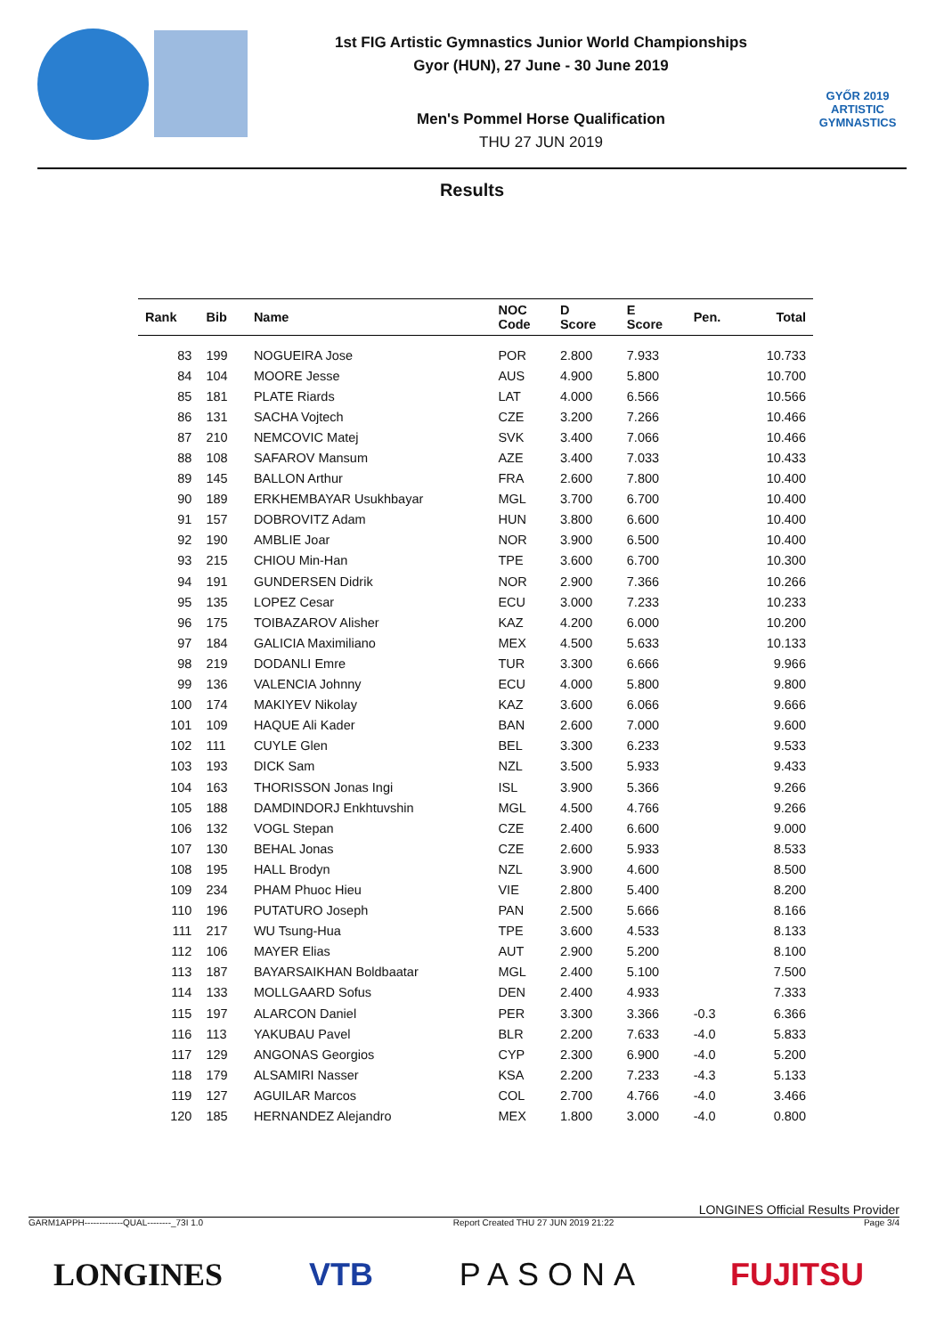1st FIG Artistic Gymnastics Junior World Championships
Gyor (HUN), 27 June - 30 June 2019
Men's Pommel Horse Qualification
THU 27 JUN 2019
GYŐR 2019
ARTISTIC
GYMNASTICS
Results
| Rank | Bib | Name | NOC Code | D Score | E Score | Pen. | Total |
| --- | --- | --- | --- | --- | --- | --- | --- |
| 83 | 199 | NOGUEIRA Jose | POR | 2.800 | 7.933 | | 10.733 |
| 84 | 104 | MOORE Jesse | AUS | 4.900 | 5.800 | | 10.700 |
| 85 | 181 | PLATE Riards | LAT | 4.000 | 6.566 | | 10.566 |
| 86 | 131 | SACHA Vojtech | CZE | 3.200 | 7.266 | | 10.466 |
| 87 | 210 | NEMCOVIC Matej | SVK | 3.400 | 7.066 | | 10.466 |
| 88 | 108 | SAFAROV Mansum | AZE | 3.400 | 7.033 | | 10.433 |
| 89 | 145 | BALLON Arthur | FRA | 2.600 | 7.800 | | 10.400 |
| 90 | 189 | ERKHEMBAYAR Usukhbayar | MGL | 3.700 | 6.700 | | 10.400 |
| 91 | 157 | DOBROVITZ Adam | HUN | 3.800 | 6.600 | | 10.400 |
| 92 | 190 | AMBLIE Joar | NOR | 3.900 | 6.500 | | 10.400 |
| 93 | 215 | CHIOU Min-Han | TPE | 3.600 | 6.700 | | 10.300 |
| 94 | 191 | GUNDERSEN Didrik | NOR | 2.900 | 7.366 | | 10.266 |
| 95 | 135 | LOPEZ Cesar | ECU | 3.000 | 7.233 | | 10.233 |
| 96 | 175 | TOIBAZAROV Alisher | KAZ | 4.200 | 6.000 | | 10.200 |
| 97 | 184 | GALICIA Maximiliano | MEX | 4.500 | 5.633 | | 10.133 |
| 98 | 219 | DODANLI Emre | TUR | 3.300 | 6.666 | | 9.966 |
| 99 | 136 | VALENCIA Johnny | ECU | 4.000 | 5.800 | | 9.800 |
| 100 | 174 | MAKIYEV Nikolay | KAZ | 3.600 | 6.066 | | 9.666 |
| 101 | 109 | HAQUE Ali Kader | BAN | 2.600 | 7.000 | | 9.600 |
| 102 | 111 | CUYLE Glen | BEL | 3.300 | 6.233 | | 9.533 |
| 103 | 193 | DICK Sam | NZL | 3.500 | 5.933 | | 9.433 |
| 104 | 163 | THORISSON Jonas Ingi | ISL | 3.900 | 5.366 | | 9.266 |
| 105 | 188 | DAMDINDORJ Enkhtuvshin | MGL | 4.500 | 4.766 | | 9.266 |
| 106 | 132 | VOGL Stepan | CZE | 2.400 | 6.600 | | 9.000 |
| 107 | 130 | BEHAL Jonas | CZE | 2.600 | 5.933 | | 8.533 |
| 108 | 195 | HALL Brodyn | NZL | 3.900 | 4.600 | | 8.500 |
| 109 | 234 | PHAM Phuoc Hieu | VIE | 2.800 | 5.400 | | 8.200 |
| 110 | 196 | PUTATURO Joseph | PAN | 2.500 | 5.666 | | 8.166 |
| 111 | 217 | WU Tsung-Hua | TPE | 3.600 | 4.533 | | 8.133 |
| 112 | 106 | MAYER Elias | AUT | 2.900 | 5.200 | | 8.100 |
| 113 | 187 | BAYARSAIKHAN Boldbaatar | MGL | 2.400 | 5.100 | | 7.500 |
| 114 | 133 | MOLLGAARD Sofus | DEN | 2.400 | 4.933 | | 7.333 |
| 115 | 197 | ALARCON Daniel | PER | 3.300 | 3.366 | -0.3 | 6.366 |
| 116 | 113 | YAKUBAU Pavel | BLR | 2.200 | 7.633 | -4.0 | 5.833 |
| 117 | 129 | ANGONAS Georgios | CYP | 2.300 | 6.900 | -4.0 | 5.200 |
| 118 | 179 | ALSAMIRI Nasser | KSA | 2.200 | 7.233 | -4.3 | 5.133 |
| 119 | 127 | AGUILAR Marcos | COL | 2.700 | 4.766 | -4.0 | 3.466 |
| 120 | 185 | HERNANDEZ Alejandro | MEX | 1.800 | 3.000 | -4.0 | 0.800 |
LONGINES Official Results Provider
GARM1APPH-------------QUAL--------_73I 1.0 Report Created THU 27 JUN 2019 21:22 Page 3/4
LONGINES VTB PASONA FUJITSU